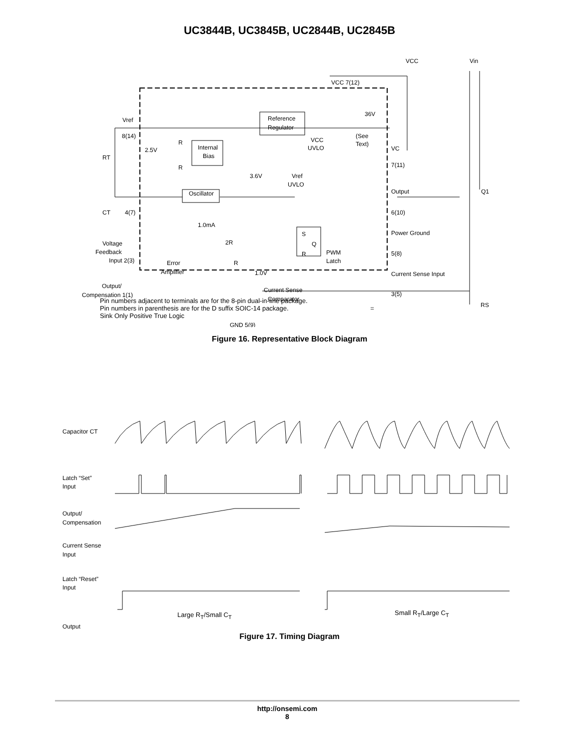UC3844B, UC3845B, UC2844B, UC2845B
VCC
Vin
VCC 7(12)
36V
Reference
Regulator
(See
Text)
VCC
UVLO
Vref
8(14)
RT
2.5V
R
R
Internal
Bias
VC
7(11)
3.6V
Vref
UVLO
Oscillator
Output
Q1
CT
4(7)
6(10)
1.0mA
Power Ground
5(8)
Voltage
Feedback
Input 2(3)
2R
S
R
Q
PWM
Latch
Error
Amplifier
R
1.0V
Current Sense Input
3(5)
RS
Output/
Compensation 1(1)
Current Sense
Comparator
GND 5(9)
Pin numbers adjacent to terminals are for the 8-pin dual-in-line package.
Pin numbers in parenthesis are for the D suffix SOIC-14 package. = Sink Only Positive True Logic
Figure 16. Representative Block Diagram
Capacitor CT
Latch “Set”
Input
Output/
Compensation
Current Sense
Input
Latch “Reset”
Input
Output
Large R<sub>T</sub>/Small C<sub>T</sub> Small R<sub>T</sub>/Large C<sub>T</sub>
Figure 17. Timing Diagram
http://onsemi.com
8